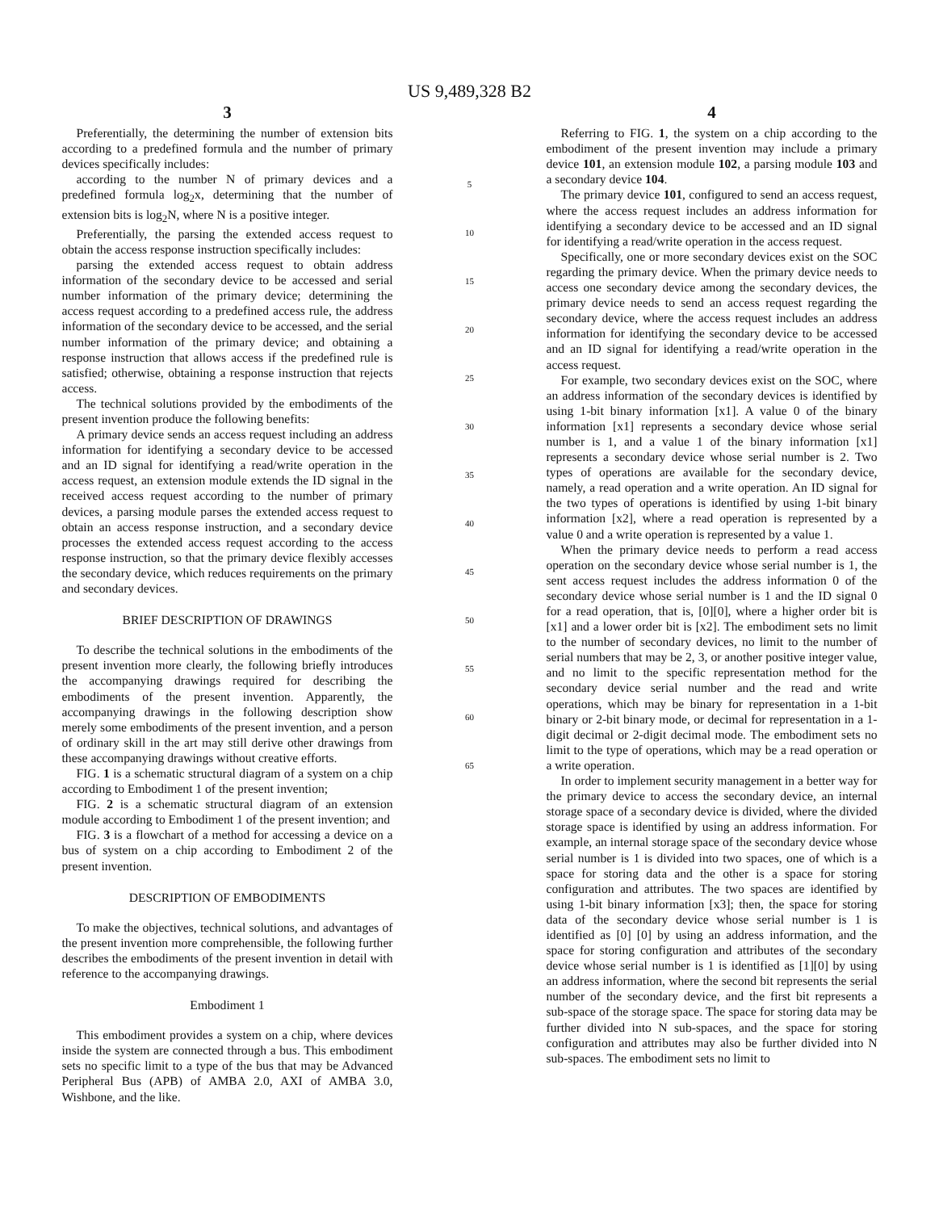US 9,489,328 B2
3
Preferentially, the determining the number of extension bits according to a predefined formula and the number of primary devices specifically includes:
according to the number N of primary devices and a predefined formula log<sub>2</sub>x, determining that the number of extension bits is log<sub>2</sub>N, where N is a positive integer.
Preferentially, the parsing the extended access request to obtain the access response instruction specifically includes:
parsing the extended access request to obtain address information of the secondary device to be accessed and serial number information of the primary device; determining the access request according to a predefined access rule, the address information of the secondary device to be accessed, and the serial number information of the primary device; and obtaining a response instruction that allows access if the predefined rule is satisfied; otherwise, obtaining a response instruction that rejects access.
The technical solutions provided by the embodiments of the present invention produce the following benefits:
A primary device sends an access request including an address information for identifying a secondary device to be accessed and an ID signal for identifying a read/write operation in the access request, an extension module extends the ID signal in the received access request according to the number of primary devices, a parsing module parses the extended access request to obtain an access response instruction, and a secondary device processes the extended access request according to the access response instruction, so that the primary device flexibly accesses the secondary device, which reduces requirements on the primary and secondary devices.
BRIEF DESCRIPTION OF DRAWINGS
To describe the technical solutions in the embodiments of the present invention more clearly, the following briefly introduces the accompanying drawings required for describing the embodiments of the present invention. Apparently, the accompanying drawings in the following description show merely some embodiments of the present invention, and a person of ordinary skill in the art may still derive other drawings from these accompanying drawings without creative efforts.
FIG. 1 is a schematic structural diagram of a system on a chip according to Embodiment 1 of the present invention;
FIG. 2 is a schematic structural diagram of an extension module according to Embodiment 1 of the present invention; and
FIG. 3 is a flowchart of a method for accessing a device on a bus of system on a chip according to Embodiment 2 of the present invention.
DESCRIPTION OF EMBODIMENTS
To make the objectives, technical solutions, and advantages of the present invention more comprehensible, the following further describes the embodiments of the present invention in detail with reference to the accompanying drawings.
Embodiment 1
This embodiment provides a system on a chip, where devices inside the system are connected through a bus. This embodiment sets no specific limit to a type of the bus that may be Advanced Peripheral Bus (APB) of AMBA 2.0, AXI of AMBA 3.0, Wishbone, and the like.
5
10
15
20
25
30
35
40
45
50
55
60
65
4
Referring to FIG. 1, the system on a chip according to the embodiment of the present invention may include a primary device 101, an extension module 102, a parsing module 103 and a secondary device 104.
The primary device 101, configured to send an access request, where the access request includes an address information for identifying a secondary device to be accessed and an ID signal for identifying a read/write operation in the access request.
Specifically, one or more secondary devices exist on the SOC regarding the primary device. When the primary device needs to access one secondary device among the secondary devices, the primary device needs to send an access request regarding the secondary device, where the access request includes an address information for identifying the secondary device to be accessed and an ID signal for identifying a read/write operation in the access request.
For example, two secondary devices exist on the SOC, where an address information of the secondary devices is identified by using 1-bit binary information [x1]. A value 0 of the binary information [x1] represents a secondary device whose serial number is 1, and a value 1 of the binary information [x1] represents a secondary device whose serial number is 2. Two types of operations are available for the secondary device, namely, a read operation and a write operation. An ID signal for the two types of operations is identified by using 1-bit binary information [x2], where a read operation is represented by a value 0 and a write operation is represented by a value 1.
When the primary device needs to perform a read access operation on the secondary device whose serial number is 1, the sent access request includes the address information 0 of the secondary device whose serial number is 1 and the ID signal 0 for a read operation, that is, [0][0], where a higher order bit is [x1] and a lower order bit is [x2]. The embodiment sets no limit to the number of secondary devices, no limit to the number of serial numbers that may be 2, 3, or another positive integer value, and no limit to the specific representation method for the secondary device serial number and the read and write operations, which may be binary for representation in a 1-bit binary or 2-bit binary mode, or decimal for representation in a 1-digit decimal or 2-digit decimal mode. The embodiment sets no limit to the type of operations, which may be a read operation or a write operation.
In order to implement security management in a better way for the primary device to access the secondary device, an internal storage space of a secondary device is divided, where the divided storage space is identified by using an address information. For example, an internal storage space of the secondary device whose serial number is 1 is divided into two spaces, one of which is a space for storing data and the other is a space for storing configuration and attributes. The two spaces are identified by using 1-bit binary information [x3]; then, the space for storing data of the secondary device whose serial number is 1 is identified as [0] [0] by using an address information, and the space for storing configuration and attributes of the secondary device whose serial number is 1 is identified as [1][0] by using an address information, where the second bit represents the serial number of the secondary device, and the first bit represents a sub-space of the storage space. The space for storing data may be further divided into N sub-spaces, and the space for storing configuration and attributes may also be further divided into N sub-spaces. The embodiment sets no limit to